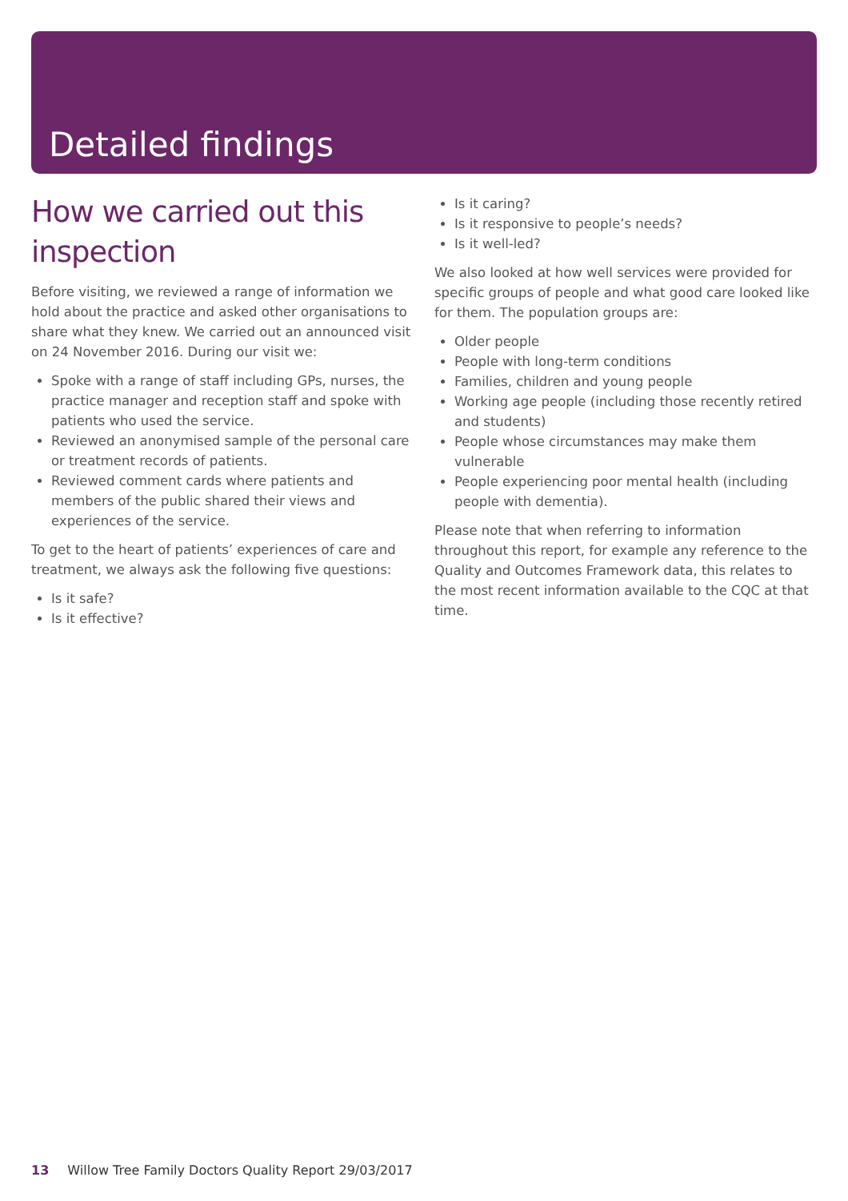Detailed findings
How we carried out this inspection
Before visiting, we reviewed a range of information we hold about the practice and asked other organisations to share what they knew. We carried out an announced visit on 24 November 2016. During our visit we:
Spoke with a range of staff including GPs, nurses, the practice manager and reception staff and spoke with patients who used the service.
Reviewed an anonymised sample of the personal care or treatment records of patients.
Reviewed comment cards where patients and members of the public shared their views and experiences of the service.
To get to the heart of patients’ experiences of care and treatment, we always ask the following five questions:
Is it safe?
Is it effective?
Is it caring?
Is it responsive to people’s needs?
Is it well-led?
We also looked at how well services were provided for specific groups of people and what good care looked like for them. The population groups are:
Older people
People with long-term conditions
Families, children and young people
Working age people (including those recently retired and students)
People whose circumstances may make them vulnerable
People experiencing poor mental health (including people with dementia).
Please note that when referring to information throughout this report, for example any reference to the Quality and Outcomes Framework data, this relates to the most recent information available to the CQC at that time.
13 Willow Tree Family Doctors Quality Report 29/03/2017